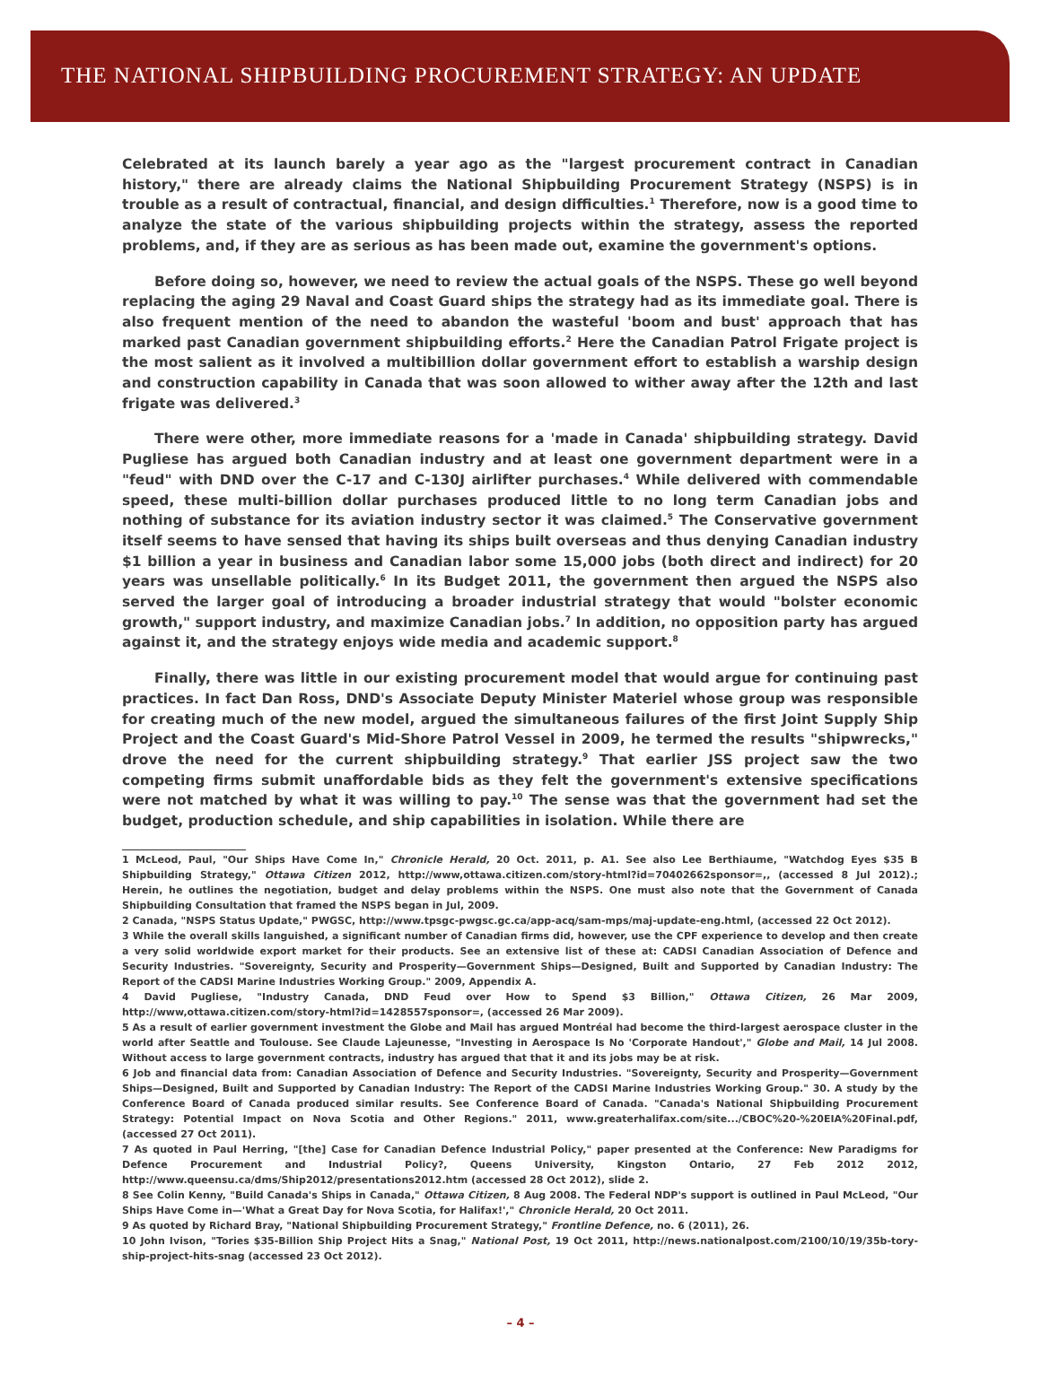THE NATIONAL SHIPBUILDING PROCUREMENT STRATEGY: AN UPDATE
Celebrated at its launch barely a year ago as the "largest procurement contract in Canadian history," there are already claims the National Shipbuilding Procurement Strategy (NSPS) is in trouble as a result of contractual, financial, and design difficulties.<sup>1</sup> Therefore, now is a good time to analyze the state of the various shipbuilding projects within the strategy, assess the reported problems, and, if they are as serious as has been made out, examine the government's options.
Before doing so, however, we need to review the actual goals of the NSPS. These go well beyond replacing the aging 29 Naval and Coast Guard ships the strategy had as its immediate goal. There is also frequent mention of the need to abandon the wasteful 'boom and bust' approach that has marked past Canadian government shipbuilding efforts.<sup>2</sup> Here the Canadian Patrol Frigate project is the most salient as it involved a multibillion dollar government effort to establish a warship design and construction capability in Canada that was soon allowed to wither away after the 12th and last frigate was delivered.<sup>3</sup>
There were other, more immediate reasons for a 'made in Canada' shipbuilding strategy. David Pugliese has argued both Canadian industry and at least one government department were in a "feud" with DND over the C-17 and C-130J airlifter purchases.<sup>4</sup> While delivered with commendable speed, these multi-billion dollar purchases produced little to no long term Canadian jobs and nothing of substance for its aviation industry sector it was claimed.<sup>5</sup> The Conservative government itself seems to have sensed that having its ships built overseas and thus denying Canadian industry $1 billion a year in business and Canadian labor some 15,000 jobs (both direct and indirect) for 20 years was unsellable politically.<sup>6</sup> In its Budget 2011, the government then argued the NSPS also served the larger goal of introducing a broader industrial strategy that would "bolster economic growth," support industry, and maximize Canadian jobs.<sup>7</sup> In addition, no opposition party has argued against it, and the strategy enjoys wide media and academic support.<sup>8</sup>
Finally, there was little in our existing procurement model that would argue for continuing past practices. In fact Dan Ross, DND's Associate Deputy Minister Materiel whose group was responsible for creating much of the new model, argued the simultaneous failures of the first Joint Supply Ship Project and the Coast Guard's Mid-Shore Patrol Vessel in 2009, he termed the results "shipwrecks," drove the need for the current shipbuilding strategy.<sup>9</sup> That earlier JSS project saw the two competing firms submit unaffordable bids as they felt the government's extensive specifications were not matched by what it was willing to pay.<sup>10</sup> The sense was that the government had set the budget, production schedule, and ship capabilities in isolation. While there are
1 McLeod, Paul, "Our Ships Have Come In," Chronicle Herald, 20 Oct. 2011, p. A1. See also Lee Berthiaume, "Watchdog Eyes $35 B Shipbuilding Strategy," Ottawa Citizen 2012, http://www,ottawa.citizen.com/story-html?id=70402662sponsor=,, (accessed 8 Jul 2012).; Herein, he outlines the negotiation, budget and delay problems within the NSPS. One must also note that the Government of Canada Shipbuilding Consultation that framed the NSPS began in Jul, 2009.
2 Canada, "NSPS Status Update," PWGSC, http://www.tpsgc-pwgsc.gc.ca/app-acq/sam-mps/maj-update-eng.html, (accessed 22 Oct 2012).
3 While the overall skills languished, a significant number of Canadian firms did, however, use the CPF experience to develop and then create a very solid worldwide export market for their products. See an extensive list of these at: CADSI Canadian Association of Defence and Security Industries. "Sovereignty, Security and Prosperity—Government Ships—Designed, Built and Supported by Canadian Industry: The Report of the CADSI Marine Industries Working Group." 2009, Appendix A.
4 David Pugliese, "Industry Canada, DND Feud over How to Spend $3 Billion," Ottawa Citizen, 26 Mar 2009, http://www,ottawa.citizen.com/story-html?id=1428557sponsor=, (accessed 26 Mar 2009).
5 As a result of earlier government investment the Globe and Mail has argued Montréal had become the third-largest aerospace cluster in the world after Seattle and Toulouse. See Claude Lajeunesse, "Investing in Aerospace Is No 'Corporate Handout'," Globe and Mail, 14 Jul 2008. Without access to large government contracts, industry has argued that that it and its jobs may be at risk.
6 Job and financial data from: Canadian Association of Defence and Security Industries. "Sovereignty, Security and Prosperity—Government Ships—Designed, Built and Supported by Canadian Industry: The Report of the CADSI Marine Industries Working Group." 30. A study by the Conference Board of Canada produced similar results. See Conference Board of Canada. "Canada's National Shipbuilding Procurement Strategy: Potential Impact on Nova Scotia and Other Regions." 2011, www.greaterhalifax.com/site.../CBOC%20-%20EIA%20Final.pdf, (accessed 27 Oct 2011).
7 As quoted in Paul Herring, "[the] Case for Canadian Defence Industrial Policy," paper presented at the Conference: New Paradigms for Defence Procurement and Industrial Policy?, Queens University, Kingston Ontario, 27 Feb 2012 2012, http://www.queensu.ca/dms/Ship2012/presentations2012.htm (accessed 28 Oct 2012), slide 2.
8 See Colin Kenny, "Build Canada's Ships in Canada," Ottawa Citizen, 8 Aug 2008. The Federal NDP's support is outlined in Paul McLeod, "Our Ships Have Come in—'What a Great Day for Nova Scotia, for Halifax!'," Chronicle Herald, 20 Oct 2011.
9 As quoted by Richard Bray, "National Shipbuilding Procurement Strategy," Frontline Defence, no. 6 (2011), 26.
10 John Ivison, "Tories $35-Billion Ship Project Hits a Snag," National Post, 19 Oct 2011, http://news.nationalpost.com/2100/10/19/35b-tory-ship-project-hits-snag (accessed 23 Oct 2012).
– 4 –